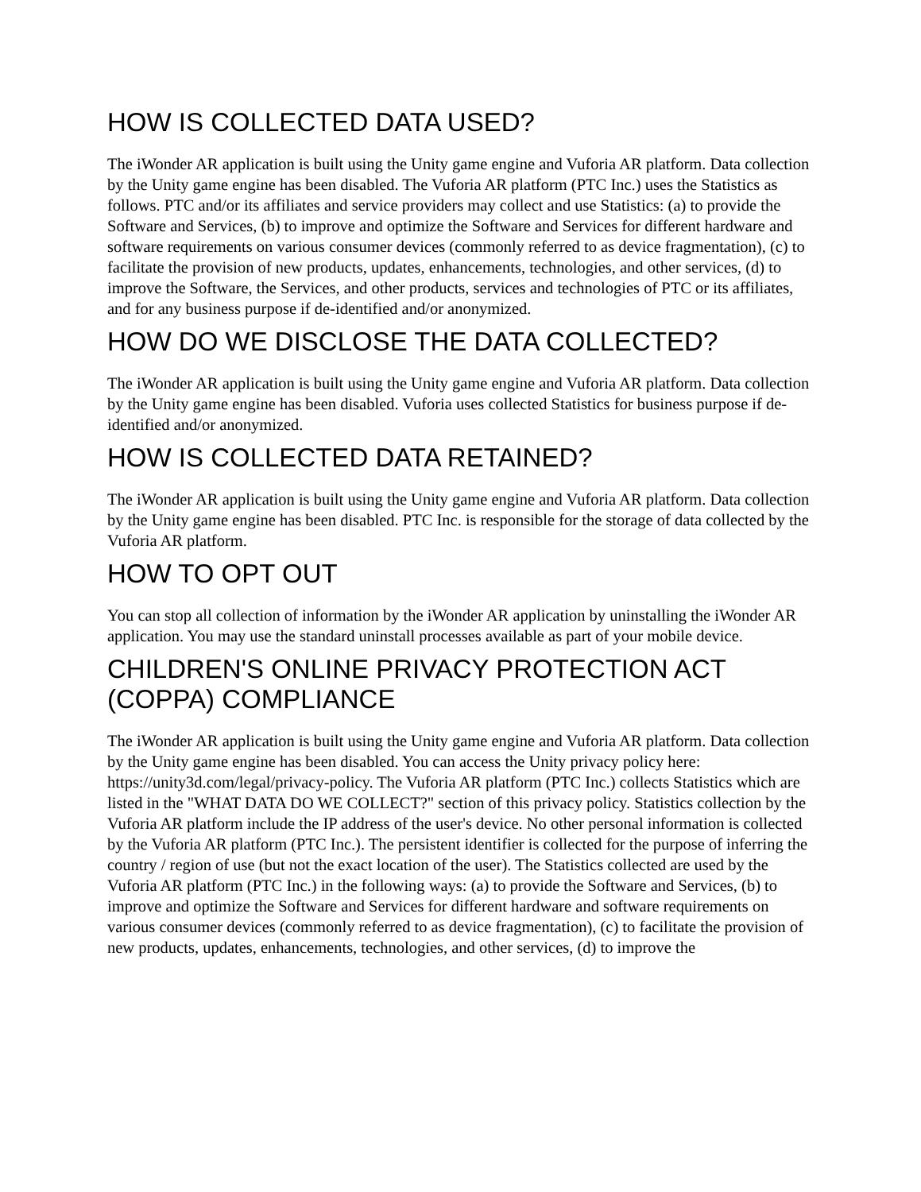HOW IS COLLECTED DATA USED?
The iWonder AR application is built using the Unity game engine and Vuforia AR platform. Data collection by the Unity game engine has been disabled. The Vuforia AR platform (PTC Inc.) uses the Statistics as follows. PTC and/or its affiliates and service providers may collect and use Statistics: (a) to provide the Software and Services, (b) to improve and optimize the Software and Services for different hardware and software requirements on various consumer devices (commonly referred to as device fragmentation), (c) to facilitate the provision of new products, updates, enhancements, technologies, and other services, (d) to improve the Software, the Services, and other products, services and technologies of PTC or its affiliates, and for any business purpose if de-identified and/or anonymized.
HOW DO WE DISCLOSE THE DATA COLLECTED?
The iWonder AR application is built using the Unity game engine and Vuforia AR platform. Data collection by the Unity game engine has been disabled. Vuforia uses collected Statistics for business purpose if de-identified and/or anonymized.
HOW IS COLLECTED DATA RETAINED?
The iWonder AR application is built using the Unity game engine and Vuforia AR platform. Data collection by the Unity game engine has been disabled. PTC Inc. is responsible for the storage of data collected by the Vuforia AR platform.
HOW TO OPT OUT
You can stop all collection of information by the iWonder AR application by uninstalling the iWonder AR application. You may use the standard uninstall processes available as part of your mobile device.
CHILDREN'S ONLINE PRIVACY PROTECTION ACT (COPPA) COMPLIANCE
The iWonder AR application is built using the Unity game engine and Vuforia AR platform. Data collection by the Unity game engine has been disabled. You can access the Unity privacy policy here: https://unity3d.com/legal/privacy-policy. The Vuforia AR platform (PTC Inc.) collects Statistics which are listed in the "WHAT DATA DO WE COLLECT?" section of this privacy policy. Statistics collection by the Vuforia AR platform include the IP address of the user's device. No other personal information is collected by the Vuforia AR platform (PTC Inc.). The persistent identifier is collected for the purpose of inferring the country / region of use (but not the exact location of the user). The Statistics collected are used by the Vuforia AR platform (PTC Inc.) in the following ways: (a) to provide the Software and Services, (b) to improve and optimize the Software and Services for different hardware and software requirements on various consumer devices (commonly referred to as device fragmentation), (c) to facilitate the provision of new products, updates, enhancements, technologies, and other services, (d) to improve the